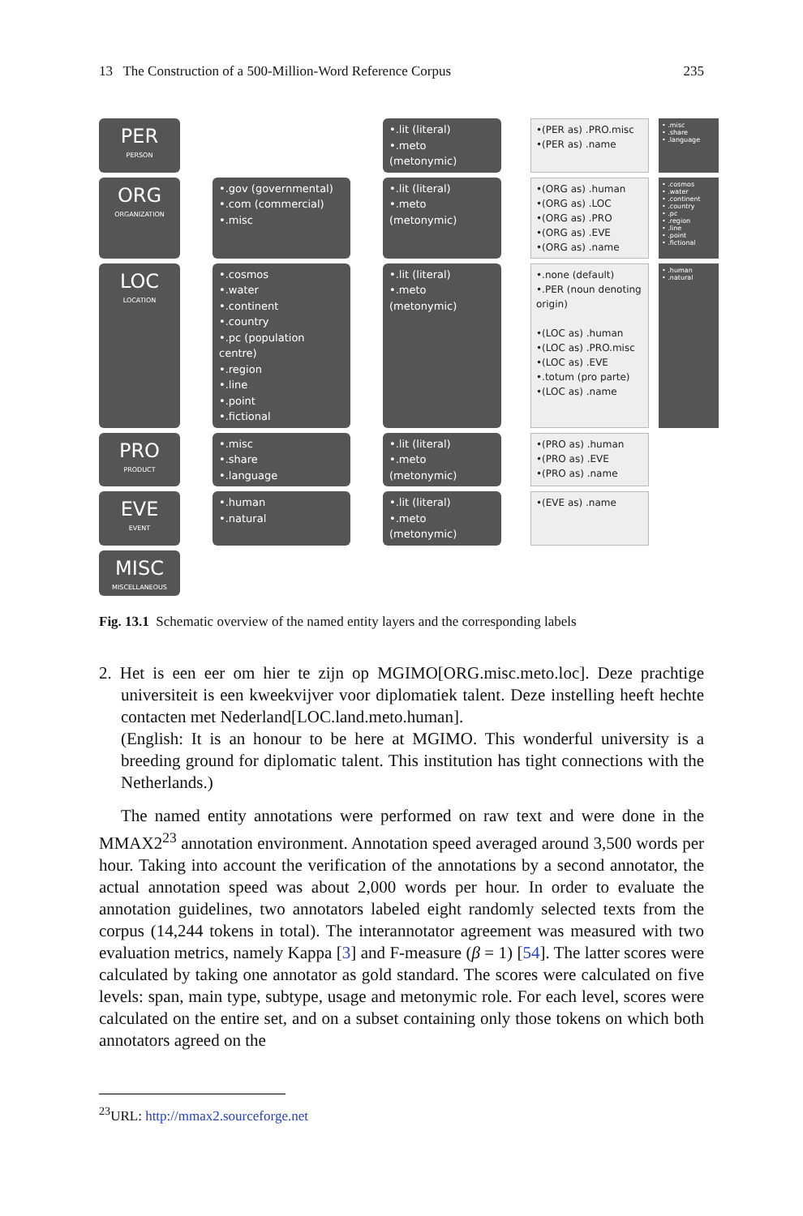13 The Construction of a 500-Million-Word Reference Corpus 235
PER
PERSON
ORG
ORGANIZATION
LOC
LOCATION
PRO
PRODUCT
EVE
EVENT
MISC
MISCELLANEOUS
•.gov (governmental)
•.com (commercial)
•.misc
•.cosmos
•.water
•.continent
•.country
•.pc (population centre)
•.region
•.line
•.point
•.fictional
•.misc
•.share
•.language
•.human
•.natural
•.lit (literal)
•.meto (metonymic)
•.lit (literal)
•.meto (metonymic)
•.lit (literal)
•.meto (metonymic)
•.lit (literal)
•.meto (metonymic)
•.lit (literal)
•.meto (metonymic)
•(PER as) .PRO.misc
•(PER as) .name
•(ORG as) .human
•(ORG as) .LOC
•(ORG as) .PRO
•(ORG as) .EVE
•(ORG as) .name
•.none (default)
•.PER (noun denoting origin)
•(LOC as) .human
•(LOC as) .PRO.misc
•(LOC as) .EVE
•.totum (pro parte)
•(LOC as) .name
•(PRO as) .human
•(PRO as) .EVE
•(PRO as) .name
•(EVE as) .name
• .misc
• .share
• .language
• .cosmos
• .water
• .continent
• .country
• .pc
• .region
• .line
• .point
• .fictional
• .human
• .natural
Fig. 13.1 Schematic overview of the named entity layers and the corresponding labels
2. Het is een eer om hier te zijn op MGIMO[ORG.misc.meto.loc]. Deze prachtige universiteit is een kweekvijver voor diplomatiek talent. Deze instelling heeft hechte contacten met Nederland[LOC.land.meto.human].
(English: It is an honour to be here at MGIMO. This wonderful university is a breeding ground for diplomatic talent. This institution has tight connections with the Netherlands.)
The named entity annotations were performed on raw text and were done in the MMAX2<sup>23</sup> annotation environment. Annotation speed averaged around 3,500 words per hour. Taking into account the verification of the annotations by a second annotator, the actual annotation speed was about 2,000 words per hour. In order to evaluate the annotation guidelines, two annotators labeled eight randomly selected texts from the corpus (14,244 tokens in total). The interannotator agreement was measured with two evaluation metrics, namely Kappa [3] and F-measure (β = 1) [54]. The latter scores were calculated by taking one annotator as gold standard. The scores were calculated on five levels: span, main type, subtype, usage and metonymic role. For each level, scores were calculated on the entire set, and on a subset containing only those tokens on which both annotators agreed on the
<sup>23</sup> URL: http://mmax2.sourceforge.net